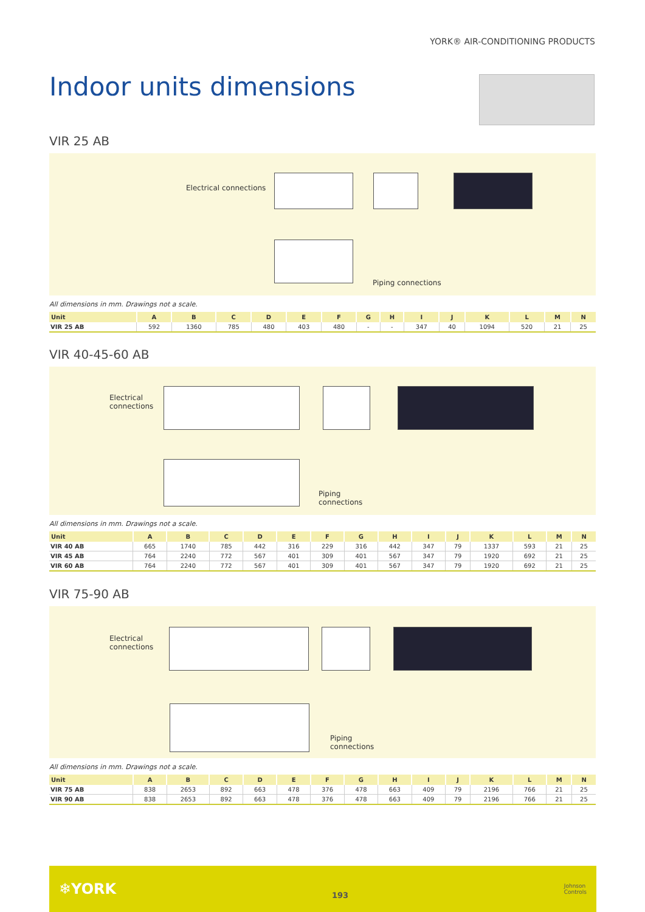YORK® AIR-CONDITIONING PRODUCTS
Indoor units dimensions
VIR 25 AB
Electrical connections
Piping connections
All dimensions in mm. Drawings not a scale.
| Unit | A | B | C | D | E | F | G | H | I | J | K | L | M | N |
| --- | --- | --- | --- | --- | --- | --- | --- | --- | --- | --- | --- | --- | --- | --- |
| VIR 25 AB | 592 | 1360 | 785 | 480 | 403 | 480 | - | - | 347 | 40 | 1094 | 520 | 21 | 25 |
VIR 40-45-60 AB
Electrical
connections
Piping
connections
All dimensions in mm. Drawings not a scale.
| Unit | A | B | C | D | E | F | G | H | I | J | K | L | M | N |
| --- | --- | --- | --- | --- | --- | --- | --- | --- | --- | --- | --- | --- | --- | --- |
| VIR 40 AB | 665 | 1740 | 785 | 442 | 316 | 229 | 316 | 442 | 347 | 79 | 1337 | 593 | 21 | 25 |
| VIR 45 AB | 764 | 2240 | 772 | 567 | 401 | 309 | 401 | 567 | 347 | 79 | 1920 | 692 | 21 | 25 |
| VIR 60 AB | 764 | 2240 | 772 | 567 | 401 | 309 | 401 | 567 | 347 | 79 | 1920 | 692 | 21 | 25 |
VIR 75-90 AB
Electrical
connections
Piping
connections
All dimensions in mm. Drawings not a scale.
| Unit | A | B | C | D | E | F | G | H | I | J | K | L | M | N |
| --- | --- | --- | --- | --- | --- | --- | --- | --- | --- | --- | --- | --- | --- | --- |
| VIR 75 AB | 838 | 2653 | 892 | 663 | 478 | 376 | 478 | 663 | 409 | 79 | 2196 | 766 | 21 | 25 |
| VIR 90 AB | 838 | 2653 | 892 | 663 | 478 | 376 | 478 | 663 | 409 | 79 | 2196 | 766 | 21 | 25 |
❄YORK 193 Johnson
Controls